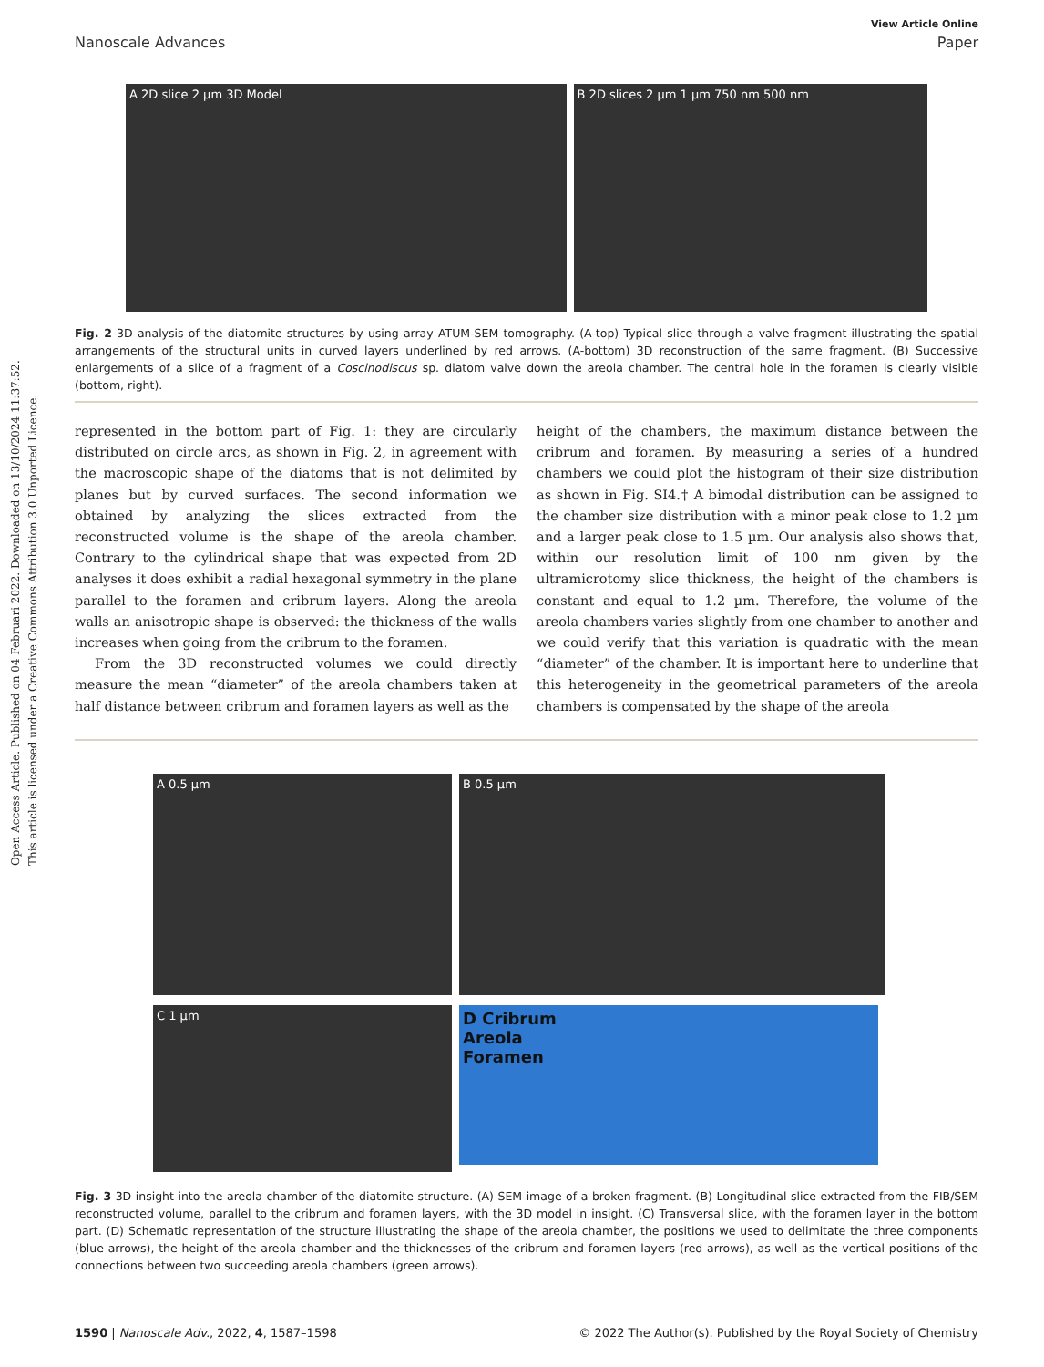Open Access Article. Published on 04 Februari 2022. Downloaded on 13/10/2024 11:37:52.
This article is licensed under a Creative Commons Attribution 3.0 Unported Licence.
View Article Online
Nanoscale Advances Paper
A 2D slice 2 µm 3D Model B 2D slices 2 µm 1 µm 750 nm 500 nm
Fig. 2 3D analysis of the diatomite structures by using array ATUM-SEM tomography. (A-top) Typical slice through a valve fragment illustrating the spatial arrangements of the structural units in curved layers underlined by red arrows. (A-bottom) 3D reconstruction of the same fragment. (B) Successive enlargements of a slice of a fragment of a Coscinodiscus sp. diatom valve down the areola chamber. The central hole in the foramen is clearly visible (bottom, right).
represented in the bottom part of Fig. 1: they are circularly distributed on circle arcs, as shown in Fig. 2, in agreement with the macroscopic shape of the diatoms that is not delimited by planes but by curved surfaces. The second information we obtained by analyzing the slices extracted from the reconstructed volume is the shape of the areola chamber. Contrary to the cylindrical shape that was expected from 2D analyses it does exhibit a radial hexagonal symmetry in the plane parallel to the foramen and cribrum layers. Along the areola walls an anisotropic shape is observed: the thickness of the walls increases when going from the cribrum to the foramen.
From the 3D reconstructed volumes we could directly measure the mean “diameter” of the areola chambers taken at half distance between cribrum and foramen layers as well as the
height of the chambers, the maximum distance between the cribrum and foramen. By measuring a series of a hundred chambers we could plot the histogram of their size distribution as shown in Fig. SI4.† A bimodal distribution can be assigned to the chamber size distribution with a minor peak close to 1.2 µm and a larger peak close to 1.5 µm. Our analysis also shows that, within our resolution limit of 100 nm given by the ultramicrotomy slice thickness, the height of the chambers is constant and equal to 1.2 µm. Therefore, the volume of the areola chambers varies slightly from one chamber to another and we could verify that this variation is quadratic with the mean “diameter” of the chamber. It is important here to underline that this heterogeneity in the geometrical parameters of the areola chambers is compensated by the shape of the areola
A 0.5 µm
B 0.5 µm
C 1 µm
D Cribrum
Areola
Foramen
Fig. 3 3D insight into the areola chamber of the diatomite structure. (A) SEM image of a broken fragment. (B) Longitudinal slice extracted from the FIB/SEM reconstructed volume, parallel to the cribrum and foramen layers, with the 3D model in insight. (C) Transversal slice, with the foramen layer in the bottom part. (D) Schematic representation of the structure illustrating the shape of the areola chamber, the positions we used to delimitate the three components (blue arrows), the height of the areola chamber and the thicknesses of the cribrum and foramen layers (red arrows), as well as the vertical positions of the connections between two succeeding areola chambers (green arrows).
1590 | Nanoscale Adv., 2022, 4, 1587–1598 © 2022 The Author(s). Published by the Royal Society of Chemistry